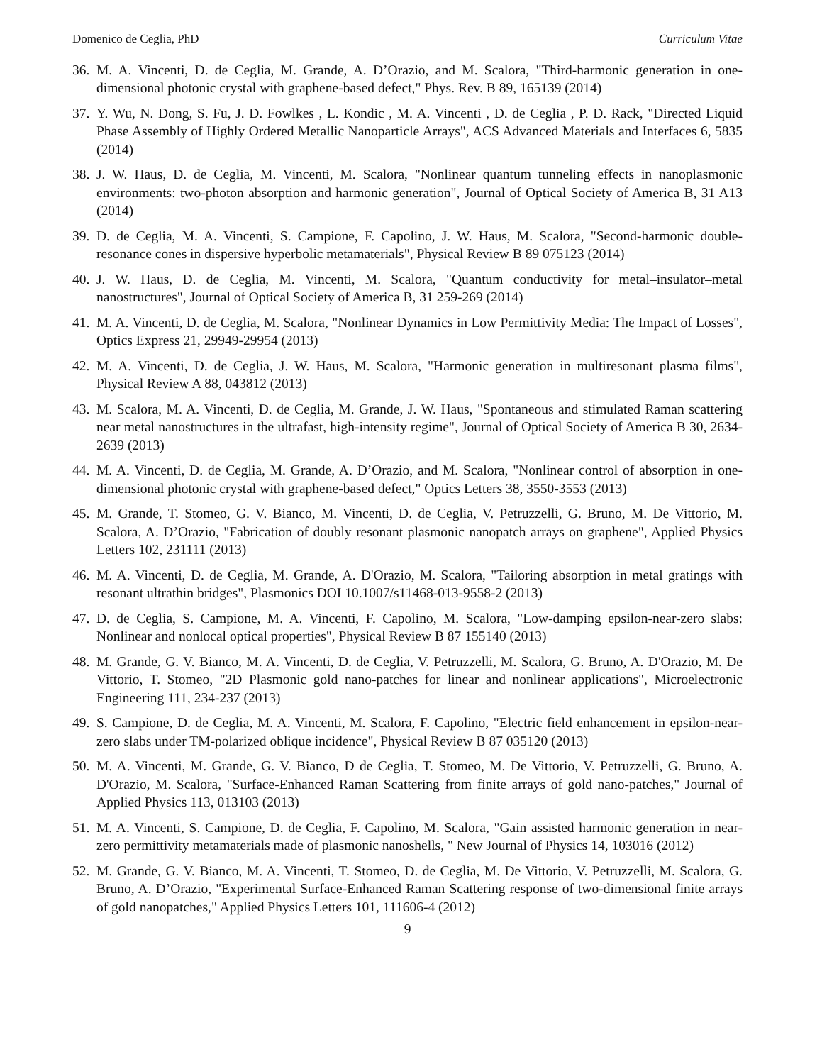Domenico de Ceglia, PhD Curriculum Vitae
36. M. A. Vincenti, D. de Ceglia, M. Grande, A. D’Orazio, and M. Scalora, "Third-harmonic generation in one-dimensional photonic crystal with graphene-based defect," Phys. Rev. B 89, 165139 (2014)
37. Y. Wu, N. Dong, S. Fu, J. D. Fowlkes , L. Kondic , M. A. Vincenti , D. de Ceglia , P. D. Rack, "Directed Liquid Phase Assembly of Highly Ordered Metallic Nanoparticle Arrays", ACS Advanced Materials and Interfaces 6, 5835 (2014)
38. J. W. Haus, D. de Ceglia, M. Vincenti, M. Scalora, "Nonlinear quantum tunneling effects in nanoplasmonic environments: two-photon absorption and harmonic generation", Journal of Optical Society of America B, 31 A13 (2014)
39. D. de Ceglia, M. A. Vincenti, S. Campione, F. Capolino, J. W. Haus, M. Scalora, "Second-harmonic double-resonance cones in dispersive hyperbolic metamaterials", Physical Review B 89 075123 (2014)
40. J. W. Haus, D. de Ceglia, M. Vincenti, M. Scalora, "Quantum conductivity for metal–insulator–metal nanostructures", Journal of Optical Society of America B, 31 259-269 (2014)
41. M. A. Vincenti, D. de Ceglia, M. Scalora, "Nonlinear Dynamics in Low Permittivity Media: The Impact of Losses", Optics Express 21, 29949-29954 (2013)
42. M. A. Vincenti, D. de Ceglia, J. W. Haus, M. Scalora, "Harmonic generation in multiresonant plasma films", Physical Review A 88, 043812 (2013)
43. M. Scalora, M. A. Vincenti, D. de Ceglia, M. Grande, J. W. Haus, "Spontaneous and stimulated Raman scattering near metal nanostructures in the ultrafast, high-intensity regime", Journal of Optical Society of America B 30, 2634-2639 (2013)
44. M. A. Vincenti, D. de Ceglia, M. Grande, A. D’Orazio, and M. Scalora, "Nonlinear control of absorption in one-dimensional photonic crystal with graphene-based defect," Optics Letters 38, 3550-3553 (2013)
45. M. Grande, T. Stomeo, G. V. Bianco, M. Vincenti, D. de Ceglia, V. Petruzzelli, G. Bruno, M. De Vittorio, M. Scalora, A. D’Orazio, "Fabrication of doubly resonant plasmonic nanopatch arrays on graphene", Applied Physics Letters 102, 231111 (2013)
46. M. A. Vincenti, D. de Ceglia, M. Grande, A. D'Orazio, M. Scalora, "Tailoring absorption in metal gratings with resonant ultrathin bridges", Plasmonics DOI 10.1007/s11468-013-9558-2 (2013)
47. D. de Ceglia, S. Campione, M. A. Vincenti, F. Capolino, M. Scalora, "Low-damping epsilon-near-zero slabs: Nonlinear and nonlocal optical properties", Physical Review B 87 155140 (2013)
48. M. Grande, G. V. Bianco, M. A. Vincenti, D. de Ceglia, V. Petruzzelli, M. Scalora, G. Bruno, A. D'Orazio, M. De Vittorio, T. Stomeo, "2D Plasmonic gold nano-patches for linear and nonlinear applications", Microelectronic Engineering 111, 234-237 (2013)
49. S. Campione, D. de Ceglia, M. A. Vincenti, M. Scalora, F. Capolino, "Electric field enhancement in epsilon-near-zero slabs under TM-polarized oblique incidence", Physical Review B 87 035120 (2013)
50. M. A. Vincenti, M. Grande, G. V. Bianco, D de Ceglia, T. Stomeo, M. De Vittorio, V. Petruzzelli, G. Bruno, A. D'Orazio, M. Scalora, "Surface-Enhanced Raman Scattering from finite arrays of gold nano-patches," Journal of Applied Physics 113, 013103 (2013)
51. M. A. Vincenti, S. Campione, D. de Ceglia, F. Capolino, M. Scalora, "Gain assisted harmonic generation in near-zero permittivity metamaterials made of plasmonic nanoshells, " New Journal of Physics 14, 103016 (2012)
52. M. Grande, G. V. Bianco, M. A. Vincenti, T. Stomeo, D. de Ceglia, M. De Vittorio, V. Petruzzelli, M. Scalora, G. Bruno, A. D’Orazio, "Experimental Surface-Enhanced Raman Scattering response of two-dimensional finite arrays of gold nanopatches," Applied Physics Letters 101, 111606-4 (2012)
9